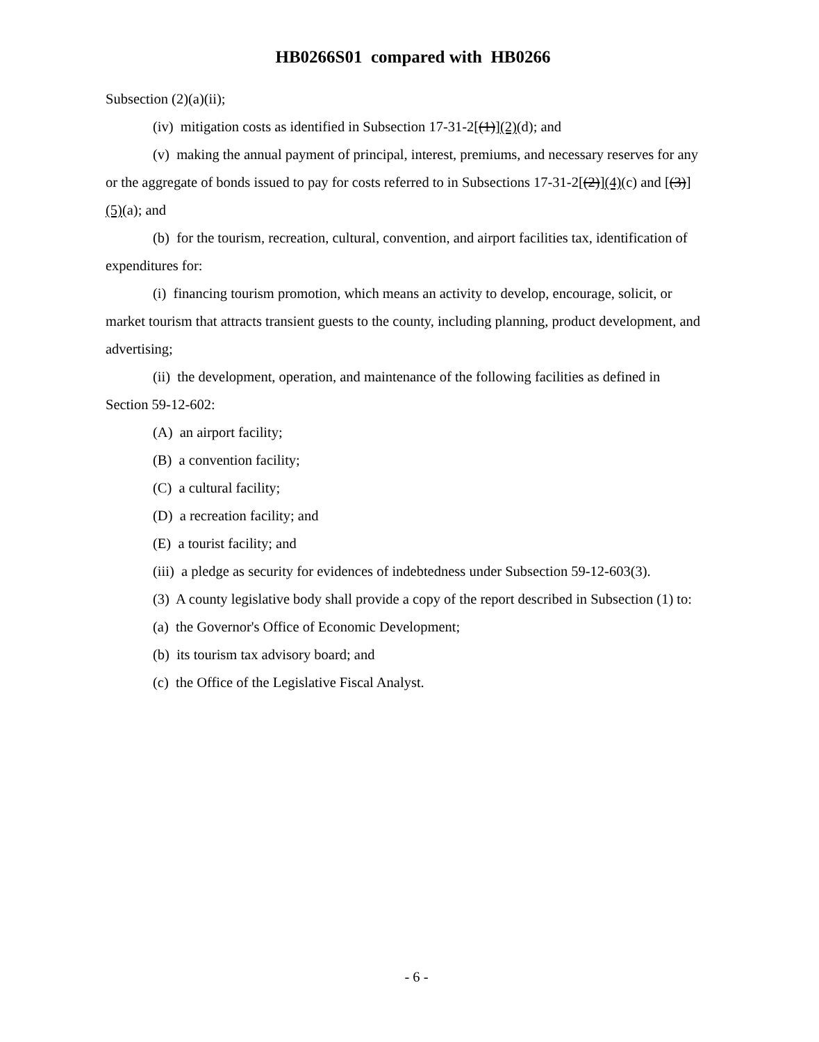HB0266S01 compared with HB0266
Subsection (2)(a)(ii);
(iv) mitigation costs as identified in Subsection 17-31-2[(1)](2)(d); and
(v) making the annual payment of principal, interest, premiums, and necessary reserves for any or the aggregate of bonds issued to pay for costs referred to in Subsections 17-31-2[(2)](4)(c) and [(3)] (5)(a); and
(b) for the tourism, recreation, cultural, convention, and airport facilities tax, identification of expenditures for:
(i) financing tourism promotion, which means an activity to develop, encourage, solicit, or market tourism that attracts transient guests to the county, including planning, product development, and advertising;
(ii) the development, operation, and maintenance of the following facilities as defined in Section 59-12-602:
(A) an airport facility;
(B) a convention facility;
(C) a cultural facility;
(D) a recreation facility; and
(E) a tourist facility; and
(iii) a pledge as security for evidences of indebtedness under Subsection 59-12-603(3).
(3) A county legislative body shall provide a copy of the report described in Subsection (1) to:
(a) the Governor's Office of Economic Development;
(b) its tourism tax advisory board; and
(c) the Office of the Legislative Fiscal Analyst.
- 6 -